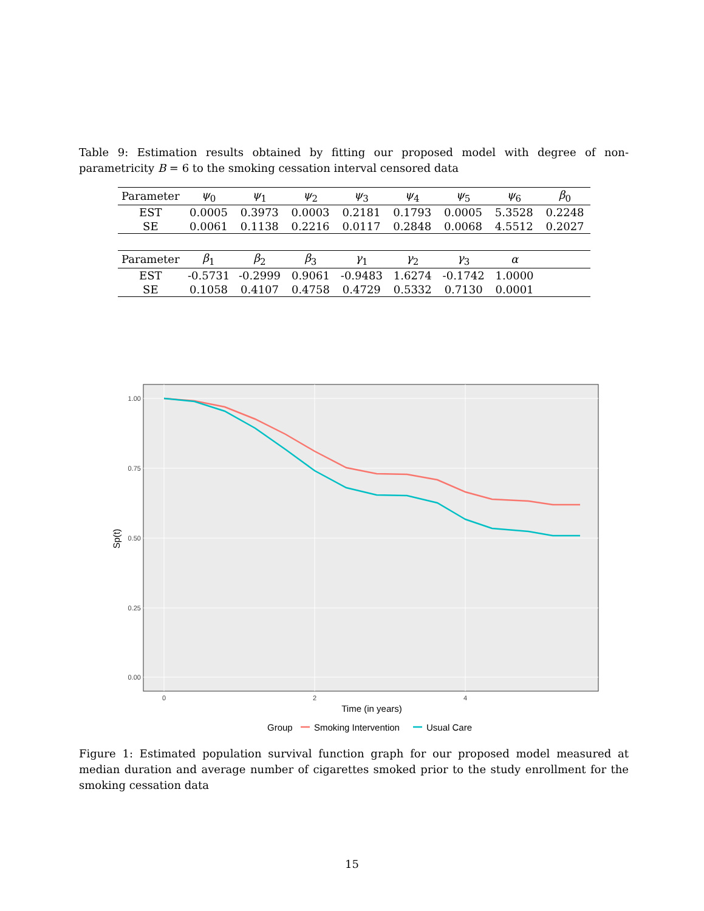Table 9: Estimation results obtained by fitting our proposed model with degree of non-parametricity B = 6 to the smoking cessation interval censored data
| Parameter | ψ<sub>0</sub> | ψ<sub>1</sub> | ψ<sub>2</sub> | ψ<sub>3</sub> | ψ<sub>4</sub> | ψ<sub>5</sub> | ψ<sub>6</sub> | β<sub>0</sub> |
| --- | --- | --- | --- | --- | --- | --- | --- | --- |
| EST | 0.0005 | 0.3973 | 0.0003 | 0.2181 | 0.1793 | 0.0005 | 5.3528 | 0.2248 |
| SE | 0.0061 | 0.1138 | 0.2216 | 0.0117 | 0.2848 | 0.0068 | 4.5512 | 0.2027 |
| Parameter | β<sub>1</sub> | β<sub>2</sub> | β<sub>3</sub> | γ<sub>1</sub> | γ<sub>2</sub> | γ<sub>3</sub> | α | |
| --- | --- | --- | --- | --- | --- | --- | --- | --- |
| EST | -0.5731 | -0.2999 | 0.9061 | -0.9483 | 1.6274 | -0.1742 | 1.0000 | |
| SE | 0.1058 | 0.4107 | 0.4758 | 0.4729 | 0.5332 | 0.7130 | 0.0001 | |
1.00
0.75
0.50
0.25
0.00
0
2
4
Time (in years)
Sp(t)
Group
Smoking Intervention
Usual Care
Figure 1: Estimated population survival function graph for our proposed model measured at median duration and average number of cigarettes smoked prior to the study enrollment for the smoking cessation data
15